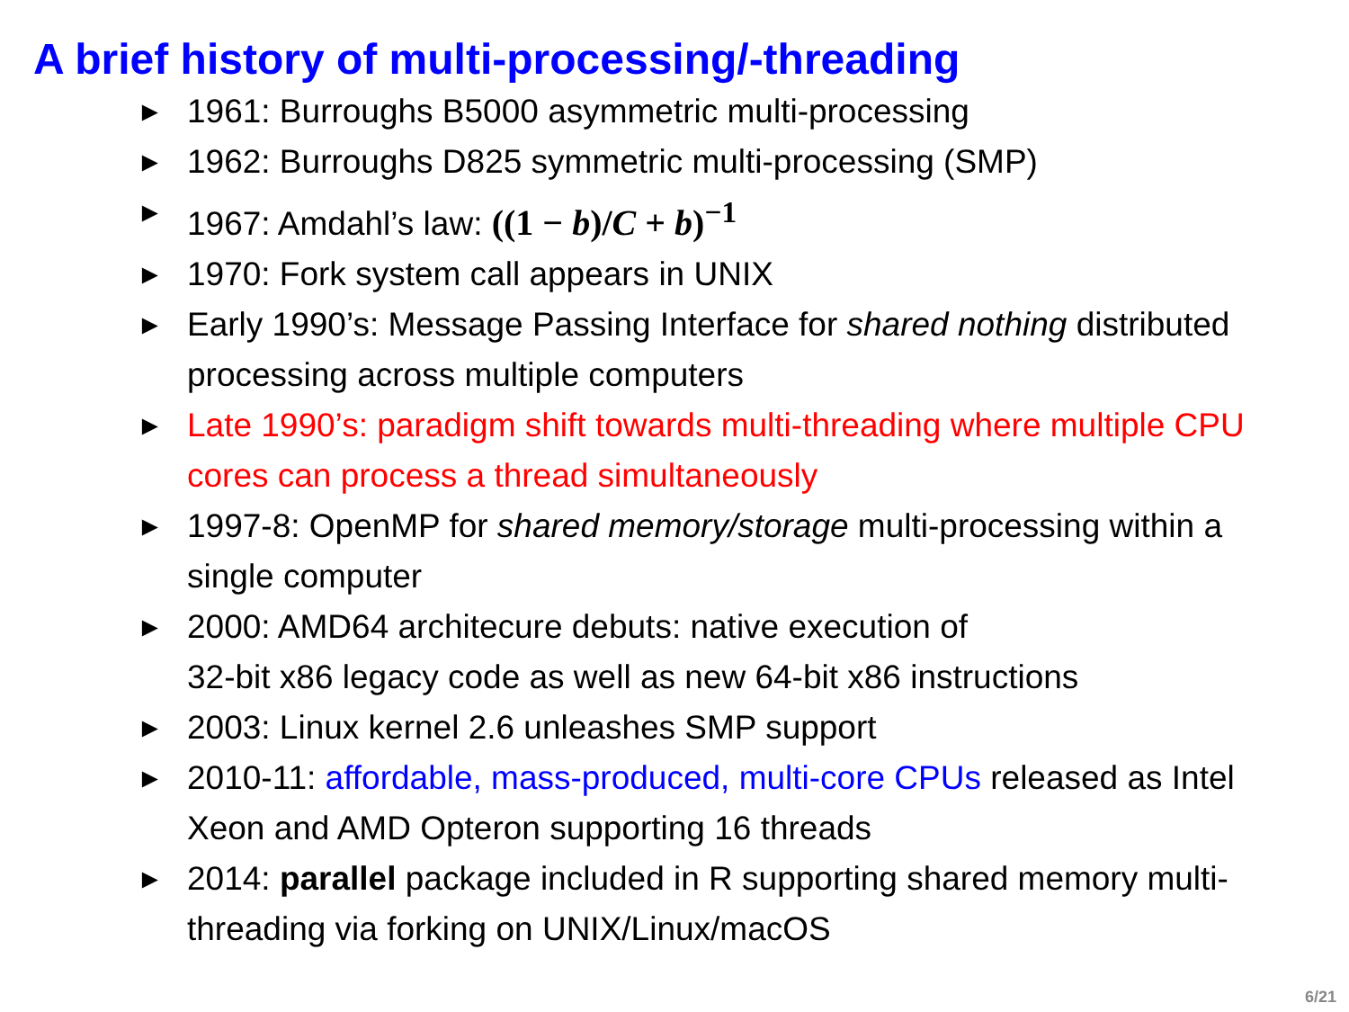A brief history of multi-processing/-threading
► 1961: Burroughs B5000 asymmetric multi-processing
► 1962: Burroughs D825 symmetric multi-processing (SMP)
► 1967: Amdahl’s law: ((1 − b)/C + b)<sup>−1</sup>
► 1970: Fork system call appears in UNIX
► Early 1990’s: Message Passing Interface for shared nothing distributed processing across multiple computers
► Late 1990’s: paradigm shift towards multi-threading where multiple CPU cores can process a thread simultaneously
► 1997-8: OpenMP for shared memory/storage multi-processing within a single computer
► 2000: AMD64 architecure debuts: native execution of
32-bit x86 legacy code as well as new 64-bit x86 instructions
► 2003: Linux kernel 2.6 unleashes SMP support
► 2010-11: affordable, mass-produced, multi-core CPUs released as Intel Xeon and AMD Opteron supporting 16 threads
► 2014: parallel package included in R supporting shared memory multi-threading via forking on UNIX/Linux/macOS
6/21